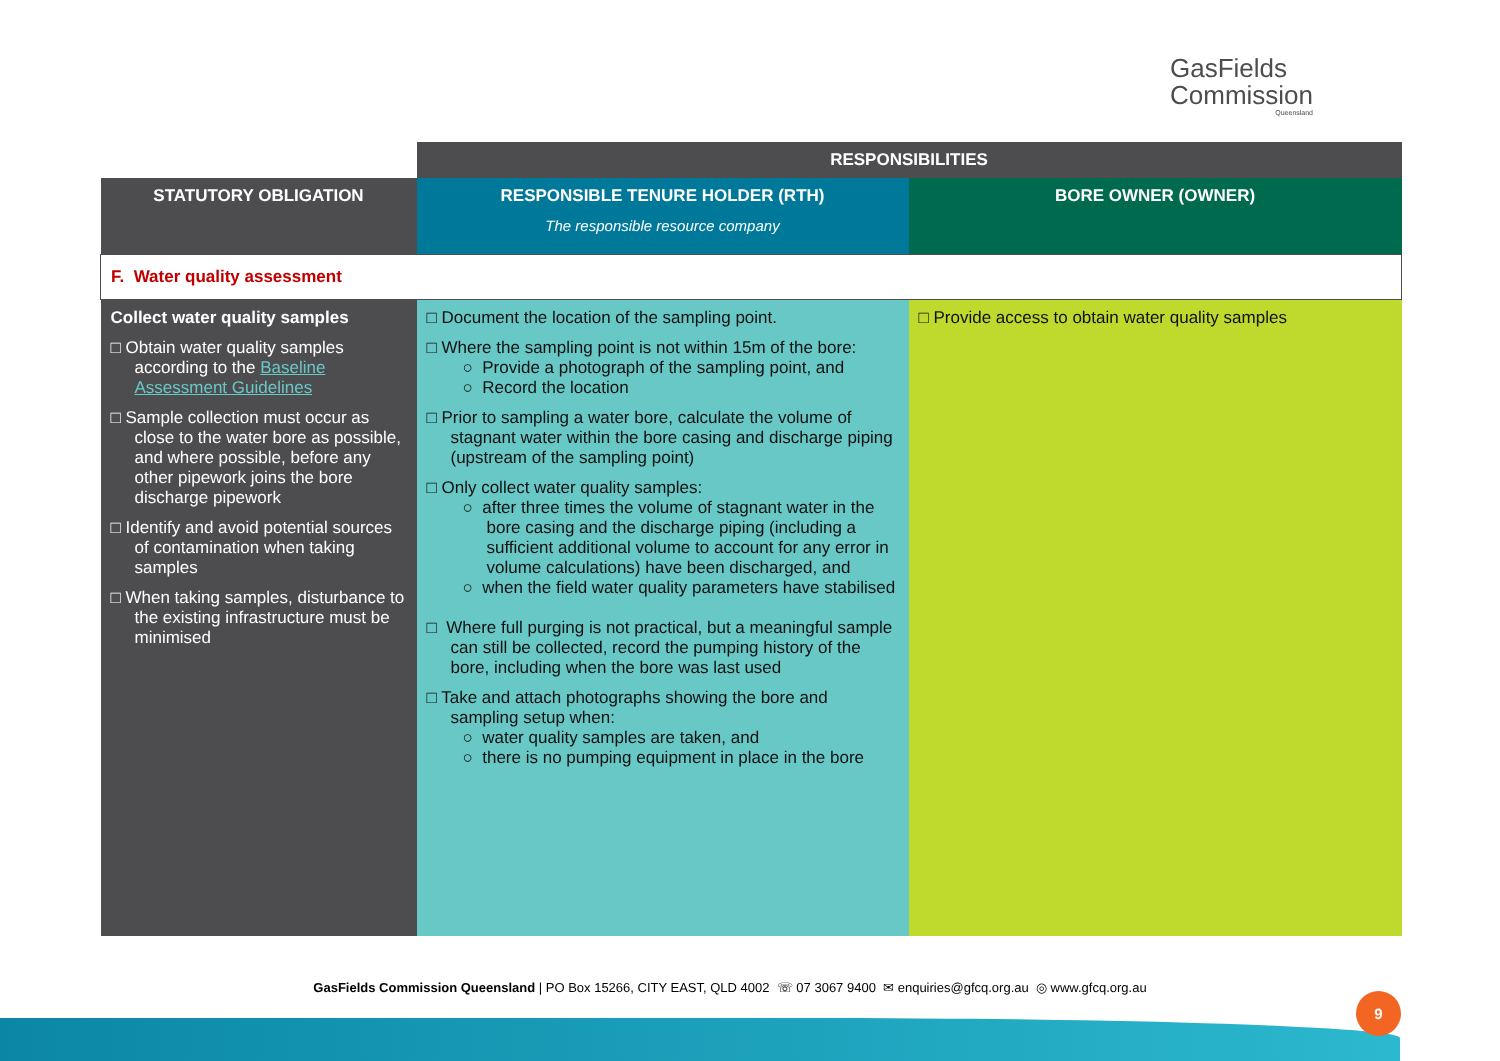GasFields
Commission
Queensland
| | RESPONSIBILITIES | |
| STATUTORY OBLIGATION | RESPONSIBLE TENURE HOLDER (RTH) The responsible resource company | BORE OWNER (OWNER) |
| F. Water quality assessment | | |
| Collect water quality samples □ Obtain water quality samples according to the Baseline Assessment Guidelines □ Sample collection must occur as close to the water bore as possible, and where possible, before any other pipework joins the bore discharge pipework □ Identify and avoid potential sources of contamination when taking samples □ When taking samples, disturbance to the existing infrastructure must be minimised | □ Document the location of the sampling point. □ Where the sampling point is not within 15m of the bore: ○ Provide a photograph of the sampling point, and ○ Record the location □ Prior to sampling a water bore, calculate the volume of stagnant water within the bore casing and discharge piping (upstream of the sampling point) □ Only collect water quality samples: ○ after three times the volume of stagnant water in the bore casing and the discharge piping (including a sufficient additional volume to account for any error in volume calculations) have been discharged, and ○ when the field water quality parameters have stabilised □ Where full purging is not practical, but a meaningful sample can still be collected, record the pumping history of the bore, including when the bore was last used □ Take and attach photographs showing the bore and sampling setup when: ○ water quality samples are taken, and ○ there is no pumping equipment in place in the bore | □ Provide access to obtain water quality samples |
GasFields Commission Queensland | PO Box 15266, CITY EAST, QLD 4002 ☏ 07 3067 9400 ✉ enquiries@gfcq.org.au ◎ www.gfcq.org.au
9